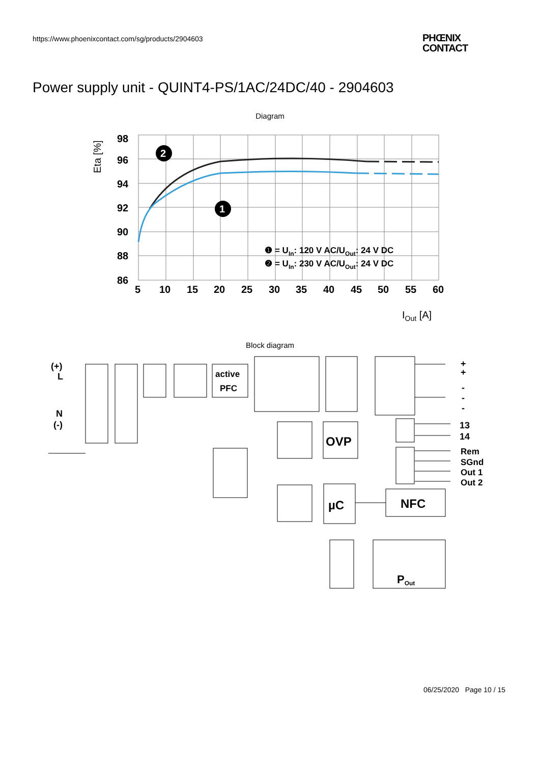https://www.phoenixcontact.com/sg/products/2904603
PHŒNIX
CONTACT
Power supply unit - QUINT4-PS/1AC/24DC/40 - 2904603
Diagram
2
1
98
96
94
92
90
88
86
5
10
15
20
25
30
35
40
45
50
55
60
❶ = UIn: 120 V AC/UOut: 24 V DC
❷ = UIn: 230 V AC/UOut: 24 V DC
IOut [A]
Eta [%]
Block diagram
(+)
L
N
(-)
active
PFC
OVP
µC
NFC
POut
+
+
-
-
-
13
14
Rem
SGnd
Out 1
Out 2
06/25/2020 Page 10 / 15